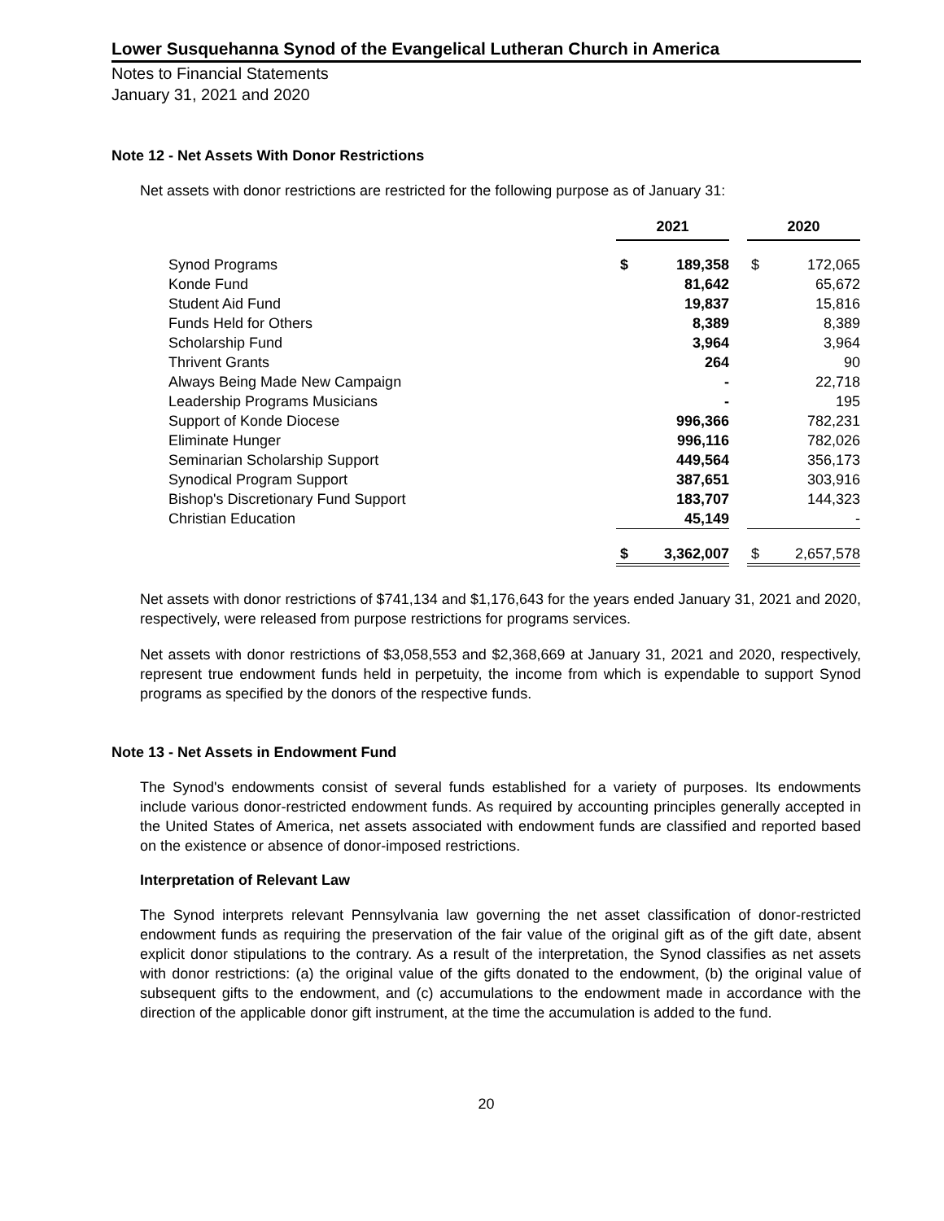Lower Susquehanna Synod of the Evangelical Lutheran Church in America
Notes to Financial Statements
January 31, 2021 and 2020
Note 12 - Net Assets With Donor Restrictions
Net assets with donor restrictions are restricted for the following purpose as of January 31:
| | 2021 | | | 2020 | |
| Synod Programs | $ | 189,358 | | $ | 172,065 |
| Konde Fund | | 81,642 | | | 65,672 |
| Student Aid Fund | | 19,837 | | | 15,816 |
| Funds Held for Others | | 8,389 | | | 8,389 |
| Scholarship Fund | | 3,964 | | | 3,964 |
| Thrivent Grants | | 264 | | | 90 |
| Always Being Made New Campaign | | - | | | 22,718 |
| Leadership Programs Musicians | | - | | | 195 |
| Support of Konde Diocese | | 996,366 | | | 782,231 |
| Eliminate Hunger | | 996,116 | | | 782,026 |
| Seminarian Scholarship Support | | 449,564 | | | 356,173 |
| Synodical Program Support | | 387,651 | | | 303,916 |
| Bishop's Discretionary Fund Support | | 183,707 | | | 144,323 |
| Christian Education | | 45,149 | | | - |
| | $ | 3,362,007 | | $ | 2,657,578 |
Net assets with donor restrictions of $741,134 and $1,176,643 for the years ended January 31, 2021 and 2020, respectively, were released from purpose restrictions for programs services.
Net assets with donor restrictions of $3,058,553 and $2,368,669 at January 31, 2021 and 2020, respectively, represent true endowment funds held in perpetuity, the income from which is expendable to support Synod programs as specified by the donors of the respective funds.
Note 13 - Net Assets in Endowment Fund
The Synod's endowments consist of several funds established for a variety of purposes. Its endowments include various donor-restricted endowment funds. As required by accounting principles generally accepted in the United States of America, net assets associated with endowment funds are classified and reported based on the existence or absence of donor-imposed restrictions.
Interpretation of Relevant Law
The Synod interprets relevant Pennsylvania law governing the net asset classification of donor-restricted endowment funds as requiring the preservation of the fair value of the original gift as of the gift date, absent explicit donor stipulations to the contrary. As a result of the interpretation, the Synod classifies as net assets with donor restrictions: (a) the original value of the gifts donated to the endowment, (b) the original value of subsequent gifts to the endowment, and (c) accumulations to the endowment made in accordance with the direction of the applicable donor gift instrument, at the time the accumulation is added to the fund.
20